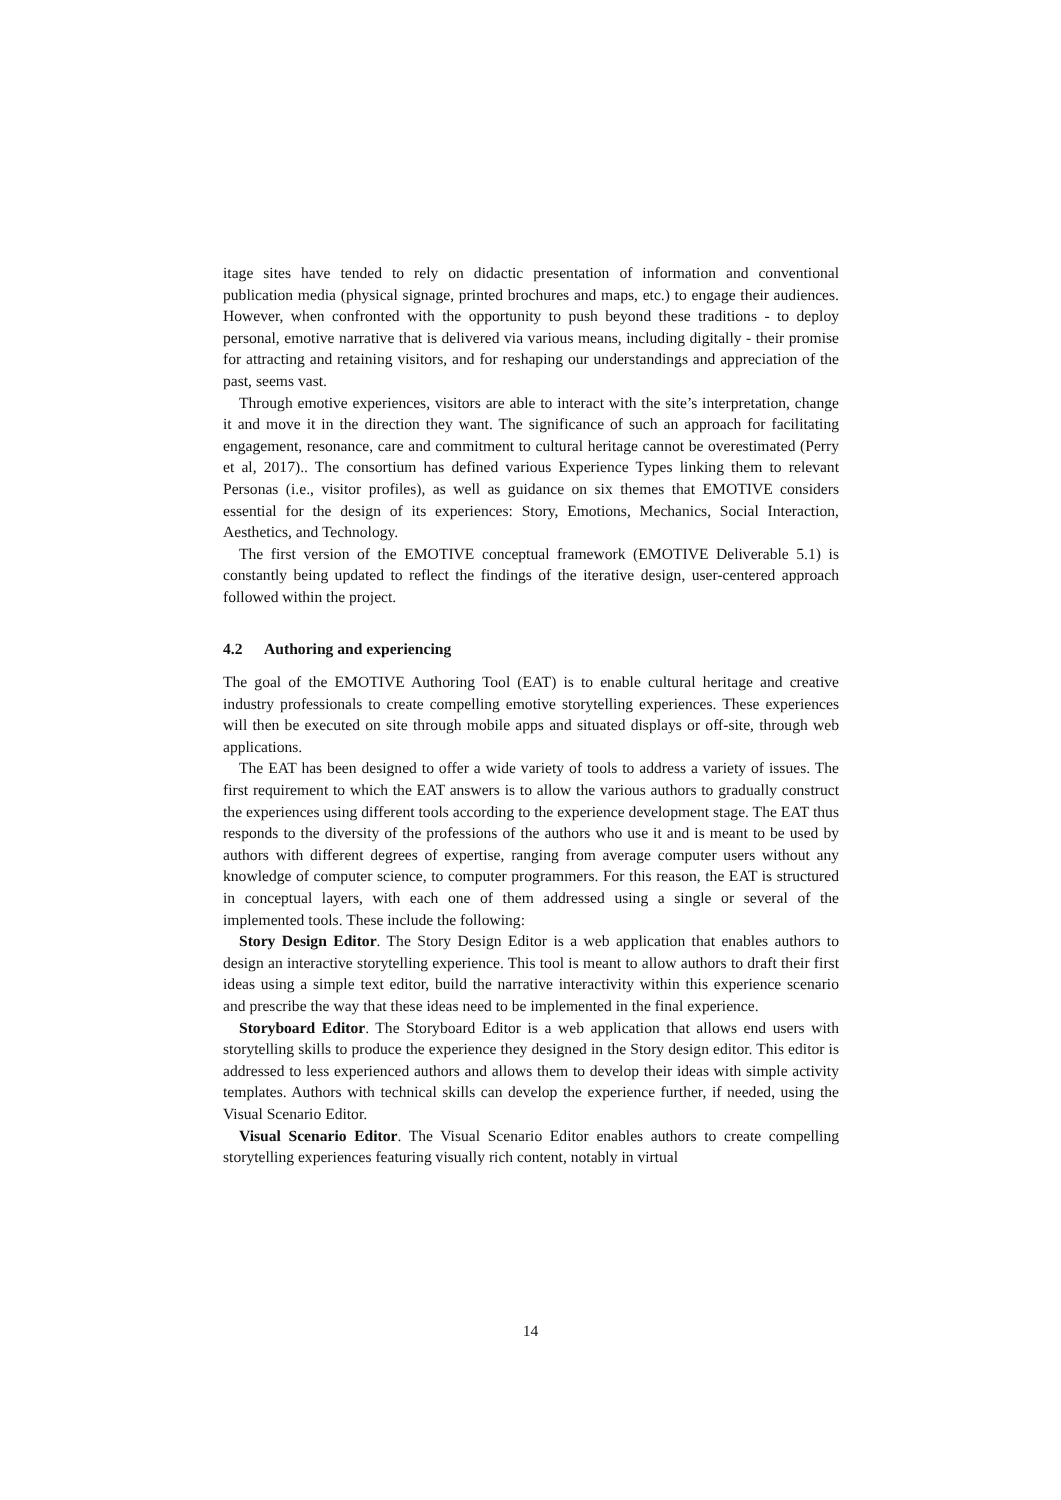itage sites have tended to rely on didactic presentation of information and conventional publication media (physical signage, printed brochures and maps, etc.) to engage their audiences. However, when confronted with the opportunity to push beyond these traditions - to deploy personal, emotive narrative that is delivered via various means, including digitally - their promise for attracting and retaining visitors, and for reshaping our understandings and appreciation of the past, seems vast.
Through emotive experiences, visitors are able to interact with the site’s interpretation, change it and move it in the direction they want. The significance of such an approach for facilitating engagement, resonance, care and commitment to cultural heritage cannot be overestimated (Perry et al, 2017).. The consortium has defined various Experience Types linking them to relevant Personas (i.e., visitor profiles), as well as guidance on six themes that EMOTIVE considers essential for the design of its experiences: Story, Emotions, Mechanics, Social Interaction, Aesthetics, and Technology.
The first version of the EMOTIVE conceptual framework (EMOTIVE Deliverable 5.1) is constantly being updated to reflect the findings of the iterative design, user-centered approach followed within the project.
4.2 Authoring and experiencing
The goal of the EMOTIVE Authoring Tool (EAT) is to enable cultural heritage and creative industry professionals to create compelling emotive storytelling experiences. These experiences will then be executed on site through mobile apps and situated displays or off-site, through web applications.
The EAT has been designed to offer a wide variety of tools to address a variety of issues. The first requirement to which the EAT answers is to allow the various authors to gradually construct the experiences using different tools according to the experience development stage. The EAT thus responds to the diversity of the professions of the authors who use it and is meant to be used by authors with different degrees of expertise, ranging from average computer users without any knowledge of computer science, to computer programmers. For this reason, the EAT is structured in conceptual layers, with each one of them addressed using a single or several of the implemented tools. These include the following:
Story Design Editor. The Story Design Editor is a web application that enables authors to design an interactive storytelling experience. This tool is meant to allow authors to draft their first ideas using a simple text editor, build the narrative interactivity within this experience scenario and prescribe the way that these ideas need to be implemented in the final experience.
Storyboard Editor. The Storyboard Editor is a web application that allows end users with storytelling skills to produce the experience they designed in the Story design editor. This editor is addressed to less experienced authors and allows them to develop their ideas with simple activity templates. Authors with technical skills can develop the experience further, if needed, using the Visual Scenario Editor.
Visual Scenario Editor. The Visual Scenario Editor enables authors to create compelling storytelling experiences featuring visually rich content, notably in virtual
14